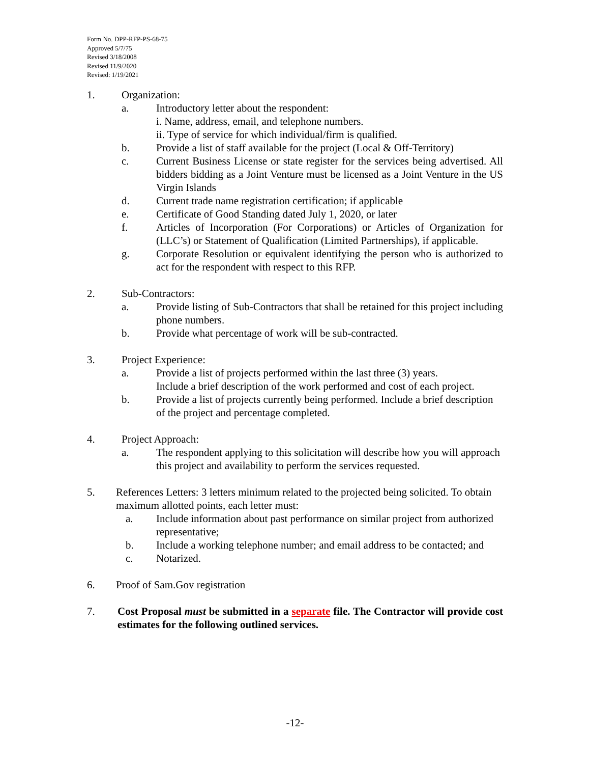Form No. DPP-RFP-PS-68-75
Approved 5/7/75
Revised 3/18/2008
Revised 11/9/2020
Revised: 1/19/2021
1. Organization:
a. Introductory letter about the respondent:
i. Name, address, email, and telephone numbers.
ii. Type of service for which individual/firm is qualified.
b. Provide a list of staff available for the project (Local & Off-Territory)
c. Current Business License or state register for the services being advertised. All bidders bidding as a Joint Venture must be licensed as a Joint Venture in the US Virgin Islands
d. Current trade name registration certification; if applicable
e. Certificate of Good Standing dated July 1, 2020, or later
f. Articles of Incorporation (For Corporations) or Articles of Organization for (LLC’s) or Statement of Qualification (Limited Partnerships), if applicable.
g. Corporate Resolution or equivalent identifying the person who is authorized to act for the respondent with respect to this RFP.
2. Sub-Contractors:
a. Provide listing of Sub-Contractors that shall be retained for this project including phone numbers.
b. Provide what percentage of work will be sub-contracted.
3. Project Experience:
a. Provide a list of projects performed within the last three (3) years.
Include a brief description of the work performed and cost of each project.
b. Provide a list of projects currently being performed. Include a brief description of the project and percentage completed.
4. Project Approach:
a. The respondent applying to this solicitation will describe how you will approach this project and availability to perform the services requested.
5. References Letters: 3 letters minimum related to the projected being solicited. To obtain maximum allotted points, each letter must:
a. Include information about past performance on similar project from authorized representative;
b. Include a working telephone number; and email address to be contacted; and
c. Notarized.
6. Proof of Sam.Gov registration
7. Cost Proposal must be submitted in a separate file. The Contractor will provide cost estimates for the following outlined services.
-12-